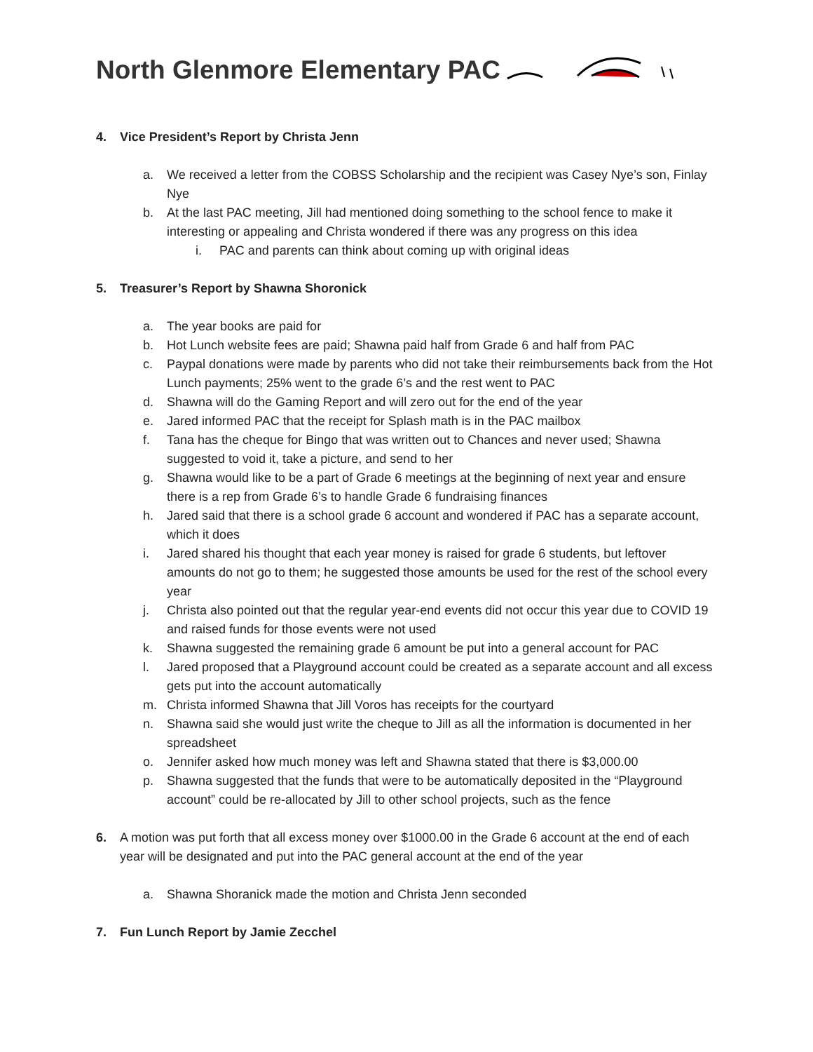North Glenmore Elementary PAC
4. Vice President’s Report by Christa Jenn
a. We received a letter from the COBSS Scholarship and the recipient was Casey Nye’s son, Finlay Nye
b. At the last PAC meeting, Jill had mentioned doing something to the school fence to make it interesting or appealing and Christa wondered if there was any progress on this idea
i. PAC and parents can think about coming up with original ideas
5. Treasurer’s Report by Shawna Shoronick
a. The year books are paid for
b. Hot Lunch website fees are paid; Shawna paid half from Grade 6 and half from PAC
c. Paypal donations were made by parents who did not take their reimbursements back from the Hot Lunch payments; 25% went to the grade 6’s and the rest went to PAC
d. Shawna will do the Gaming Report and will zero out for the end of the year
e. Jared informed PAC that the receipt for Splash math is in the PAC mailbox
f. Tana has the cheque for Bingo that was written out to Chances and never used; Shawna suggested to void it, take a picture, and send to her
g. Shawna would like to be a part of Grade 6 meetings at the beginning of next year and ensure there is a rep from Grade 6’s to handle Grade 6 fundraising finances
h. Jared said that there is a school grade 6 account and wondered if PAC has a separate account, which it does
i. Jared shared his thought that each year money is raised for grade 6 students, but leftover amounts do not go to them; he suggested those amounts be used for the rest of the school every year
j. Christa also pointed out that the regular year-end events did not occur this year due to COVID 19 and raised funds for those events were not used
k. Shawna suggested the remaining grade 6 amount be put into a general account for PAC
l. Jared proposed that a Playground account could be created as a separate account and all excess gets put into the account automatically
m. Christa informed Shawna that Jill Voros has receipts for the courtyard
n. Shawna said she would just write the cheque to Jill as all the information is documented in her spreadsheet
o. Jennifer asked how much money was left and Shawna stated that there is $3,000.00
p. Shawna suggested that the funds that were to be automatically deposited in the “Playground account” could be re-allocated by Jill to other school projects, such as the fence
6. A motion was put forth that all excess money over $1000.00 in the Grade 6 account at the end of each year will be designated and put into the PAC general account at the end of the year
a. Shawna Shoranick made the motion and Christa Jenn seconded
7. Fun Lunch Report by Jamie Zecchel